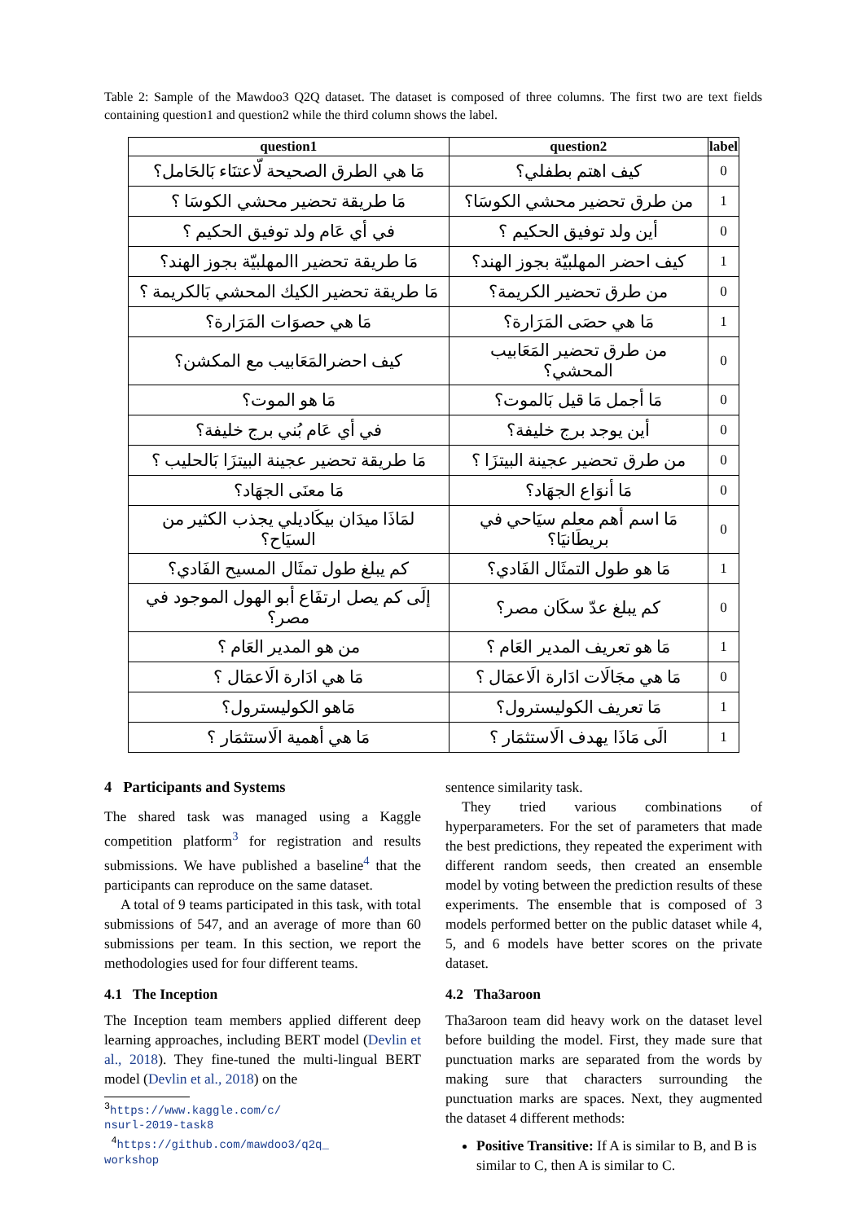Table 2: Sample of the Mawdoo3 Q2Q dataset. The dataset is composed of three columns. The first two are text fields containing question1 and question2 while the third column shows the label.
| question1 | question2 | label |
| --- | --- | --- |
| مَا هي الطرق الصحيحة لّاعتنَاء بَالحَامل؟ | كيف اهتم بطفلي؟ | 0 |
| مَا طريقة تحضير محشي الكوسَا ؟ | من طرق تحضير محشي الكوسَا؟ | 1 |
| في أي عَام ولد توفيق الحكيم ؟ | أين ولد توفيق الحكيم ؟ | 0 |
| مَا طريقة تحضير االمهلبيّة بجوز الهند؟ | كيف احضر المهلبيّة بجوز الهند؟ | 1 |
| مَا طريقة تحضير الكيك المحشي بَالكريمة ؟ | من طرق تحضير الكريمة؟ | 0 |
| مَا هي حصوَات المَرَارة؟ | مَا هي حصَى المَرَارة؟ | 1 |
| كيف احضرالمَعَابيب مع المكشن؟ | من طرق تحضير المَعَابيب المحشي؟ | 0 |
| مَا هو الموت؟ | مَا أجمل مَا قيل بَالموت؟ | 0 |
| في أي عَام بُني برج خليفة؟ | أين يوجد برج خليفة؟ | 0 |
| مَا طريقة تحضير عجينة البيتزَا بَالحليب ؟ | من طرق تحضير عجينة البيتزَا ؟ | 0 |
| مَا معنَى الجهَاد؟ | مَا أنوَاع الجهَاد؟ | 0 |
| لمَاذَا ميدَان بيكَاديلي يجذب الكثير من السيَاح؟ | مَا اسم أهم معلم سيَاحي في بريطَانيَا؟ | 0 |
| كم يبلغ طول تمثَال المسيح الفَادي؟ | مَا هو طول التمثَال الفَادي؟ | 1 |
| إلَى كم يصل ارتفَاع أبو الهول الموجود في مصر؟ | كم يبلغ عدّ سكَان مصر؟ | 0 |
| من هو المدير العَام ؟ | مَا هو تعريف المدير العَام ؟ | 1 |
| مَا هي ادَارة الَاعمَال ؟ | مَا هي مجَالَات ادَارة الَاعمَال ؟ | 0 |
| مَاهو الكوليسترول؟ | مَا تعريف الكوليسترول؟ | 1 |
| مَا هي أهمية الَاستثمَار ؟ | الَى مَاذَا يهدف الَاستثمَار ؟ | 1 |
4 Participants and Systems
The shared task was managed using a Kaggle competition platform<sup>3</sup> for registration and results submissions. We have published a baseline<sup>4</sup> that the participants can reproduce on the same dataset.
A total of 9 teams participated in this task, with total submissions of 547, and an average of more than 60 submissions per team. In this section, we report the methodologies used for four different teams.
4.1 The Inception
The Inception team members applied different deep learning approaches, including BERT model (Devlin et al., 2018). They fine-tuned the multi-lingual BERT model (Devlin et al., 2018) on the
<sup>3</sup> https://www.kaggle.com/c/
nsurl-2019-task8
<sup>4</sup> https://github.com/mawdoo3/q2q_
workshop
sentence similarity task.
They tried various combinations of hyperparameters. For the set of parameters that made the best predictions, they repeated the experiment with different random seeds, then created an ensemble model by voting between the prediction results of these experiments. The ensemble that is composed of 3 models performed better on the public dataset while 4, 5, and 6 models have better scores on the private dataset.
4.2 Tha3aroon
Tha3aroon team did heavy work on the dataset level before building the model. First, they made sure that punctuation marks are separated from the words by making sure that characters surrounding the punctuation marks are spaces. Next, they augmented the dataset 4 different methods:
Positive Transitive: If A is similar to B, and B is similar to C, then A is similar to C.